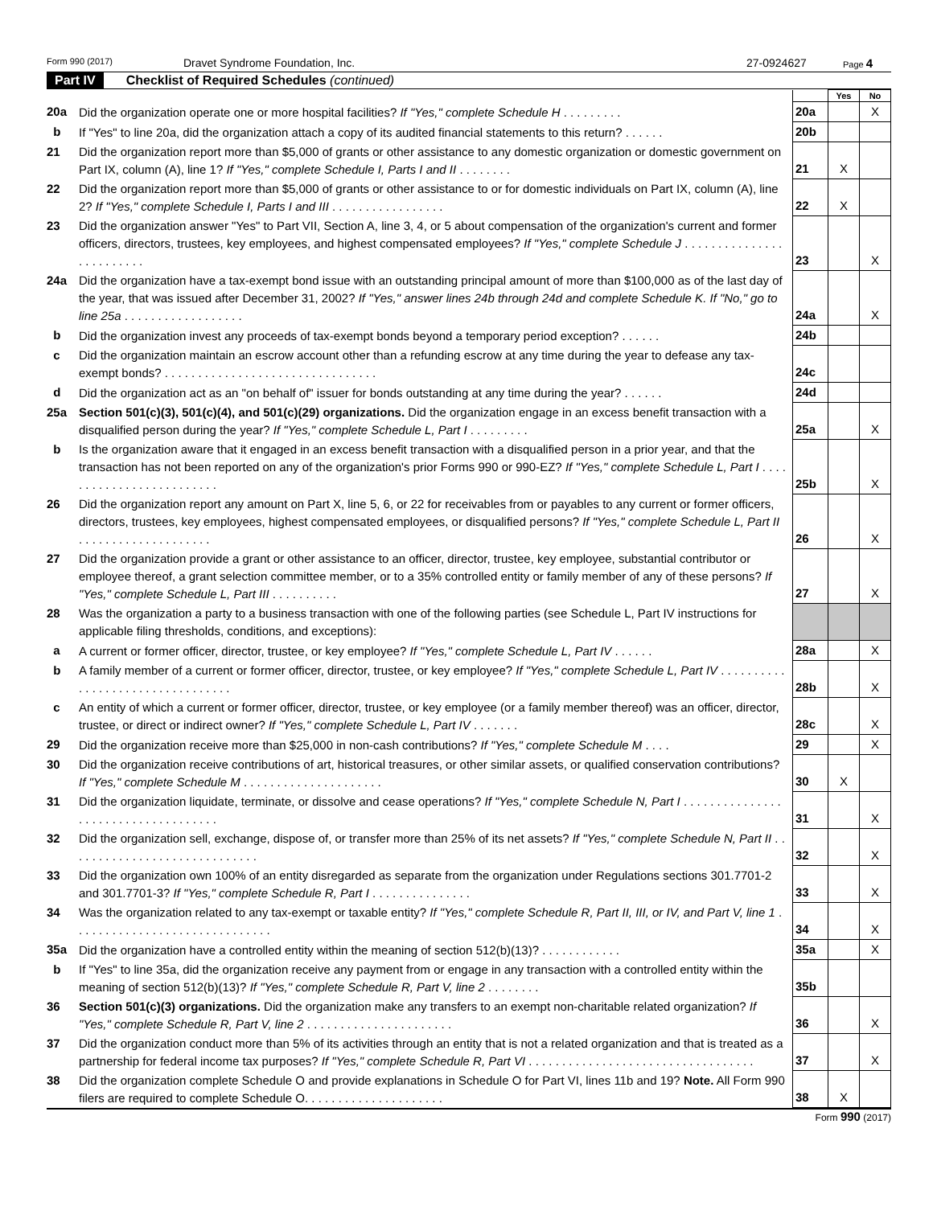Form 990 (2017) Dravet Syndrome Foundation, Inc. 27-0924627 Page 4
Part IV Checklist of Required Schedules (continued)
| | | | Yes | No |
| 20a | Did the organization operate one or more hospital facilities? If "Yes," complete Schedule H . . . . . . . . . | 20a | | X |
| b | If "Yes" to line 20a, did the organization attach a copy of its audited financial statements to this return? . . . . . . | 20b | | |
| 21 | Did the organization report more than $5,000 of grants or other assistance to any domestic organization or domestic government on Part IX, column (A), line 1? If "Yes," complete Schedule I, Parts I and II . . . . . . . . | 21 | X | |
| 22 | Did the organization report more than $5,000 of grants or other assistance to or for domestic individuals on Part IX, column (A), line 2? If "Yes," complete Schedule I, Parts I and III . . . . . . . . . . . . . . . . . | 22 | X | |
| 23 | Did the organization answer "Yes" to Part VII, Section A, line 3, 4, or 5 about compensation of the organization's current and former officers, directors, trustees, key employees, and highest compensated employees? If "Yes," complete Schedule J . . . . . . . . . . . . . . . . . . . . . . . . . | 23 | | X |
| 24a | Did the organization have a tax-exempt bond issue with an outstanding principal amount of more than $100,000 as of the last day of the year, that was issued after December 31, 2002? If "Yes," answer lines 24b through 24d and complete Schedule K. If "No," go to line 25a . . . . . . . . . . . . . . . . . . | 24a | | X |
| b | Did the organization invest any proceeds of tax-exempt bonds beyond a temporary period exception? . . . . . . | 24b | | |
| c | Did the organization maintain an escrow account other than a refunding escrow at any time during the year to defease any tax-exempt bonds? . . . . . . . . . . . . . . . . . . . . . . . . . . . . . . . . | 24c | | |
| d | Did the organization act as an "on behalf of" issuer for bonds outstanding at any time during the year? . . . . . . | 24d | | |
| 25a | Section 501(c)(3), 501(c)(4), and 501(c)(29) organizations. Did the organization engage in an excess benefit transaction with a disqualified person during the year? If "Yes," complete Schedule L, Part I . . . . . . . . . | 25a | | X |
| b | Is the organization aware that it engaged in an excess benefit transaction with a disqualified person in a prior year, and that the transaction has not been reported on any of the organization's prior Forms 990 or 990-EZ? If "Yes," complete Schedule L, Part I . . . . . . . . . . . . . . . . . . . . . . . . . | 25b | | X |
| 26 | Did the organization report any amount on Part X, line 5, 6, or 22 for receivables from or payables to any current or former officers, directors, trustees, key employees, highest compensated employees, or disqualified persons? If "Yes," complete Schedule L, Part II . . . . . . . . . . . . . . . . . . . . | 26 | | X |
| 27 | Did the organization provide a grant or other assistance to an officer, director, trustee, key employee, substantial contributor or employee thereof, a grant selection committee member, or to a 35% controlled entity or family member of any of these persons? If "Yes," complete Schedule L, Part III . . . . . . . . . . | 27 | | X |
| 28 | Was the organization a party to a business transaction with one of the following parties (see Schedule L, Part IV instructions for applicable filing thresholds, conditions, and exceptions): | | | |
| a | A current or former officer, director, trustee, or key employee? If "Yes," complete Schedule L, Part IV . . . . . . | 28a | | X |
| b | A family member of a current or former officer, director, trustee, or key employee? If "Yes," complete Schedule L, Part IV . . . . . . . . . . . . . . . . . . . . . . . . . . . . . . . . . | 28b | | X |
| c | An entity of which a current or former officer, director, trustee, or key employee (or a family member thereof) was an officer, director, trustee, or direct or indirect owner? If "Yes," complete Schedule L, Part IV . . . . . . . | 28c | | X |
| 29 | Did the organization receive more than $25,000 in non-cash contributions? If "Yes," complete Schedule M . . . . | 29 | | X |
| 30 | Did the organization receive contributions of art, historical treasures, or other similar assets, or qualified conservation contributions? If "Yes," complete Schedule M . . . . . . . . . . . . . . . . . . . . . | 30 | X | |
| 31 | Did the organization liquidate, terminate, or dissolve and cease operations? If "Yes," complete Schedule N, Part I . . . . . . . . . . . . . . . . . . . . . . . . . . . . . . . . . . . . | 31 | | X |
| 32 | Did the organization sell, exchange, dispose of, or transfer more than 25% of its net assets? If "Yes," complete Schedule N, Part II . . . . . . . . . . . . . . . . . . . . . . . . . . . . . | 32 | | X |
| 33 | Did the organization own 100% of an entity disregarded as separate from the organization under Regulations sections 301.7701-2 and 301.7701-3? If "Yes," complete Schedule R, Part I . . . . . . . . . . . . . . . | 33 | | X |
| 34 | Was the organization related to any tax-exempt or taxable entity? If "Yes," complete Schedule R, Part II, III, or IV, and Part V, line 1 . . . . . . . . . . . . . . . . . . . . . . . . . . . . . . | 34 | | X |
| 35a | Did the organization have a controlled entity within the meaning of section 512(b)(13)? . . . . . . . . . . . . | 35a | | X |
| b | If "Yes" to line 35a, did the organization receive any payment from or engage in any transaction with a controlled entity within the meaning of section 512(b)(13)? If "Yes," complete Schedule R, Part V, line 2 . . . . . . . . | 35b | | |
| 36 | Section 501(c)(3) organizations. Did the organization make any transfers to an exempt non-charitable related organization? If "Yes," complete Schedule R, Part V, line 2 . . . . . . . . . . . . . . . . . . . . . . | 36 | | X |
| 37 | Did the organization conduct more than 5% of its activities through an entity that is not a related organization and that is treated as a partnership for federal income tax purposes? If "Yes," complete Schedule R, Part VI . . . . . . . . . . . . . . . . . . . . . . . . . . . . . . . . . . | 37 | | X |
| 38 | Did the organization complete Schedule O and provide explanations in Schedule O for Part VI, lines 11b and 19? Note. All Form 990 filers are required to complete Schedule O. . . . . . . . . . . . . . . . . . . . . | 38 | X | |
Form 990 (2017)